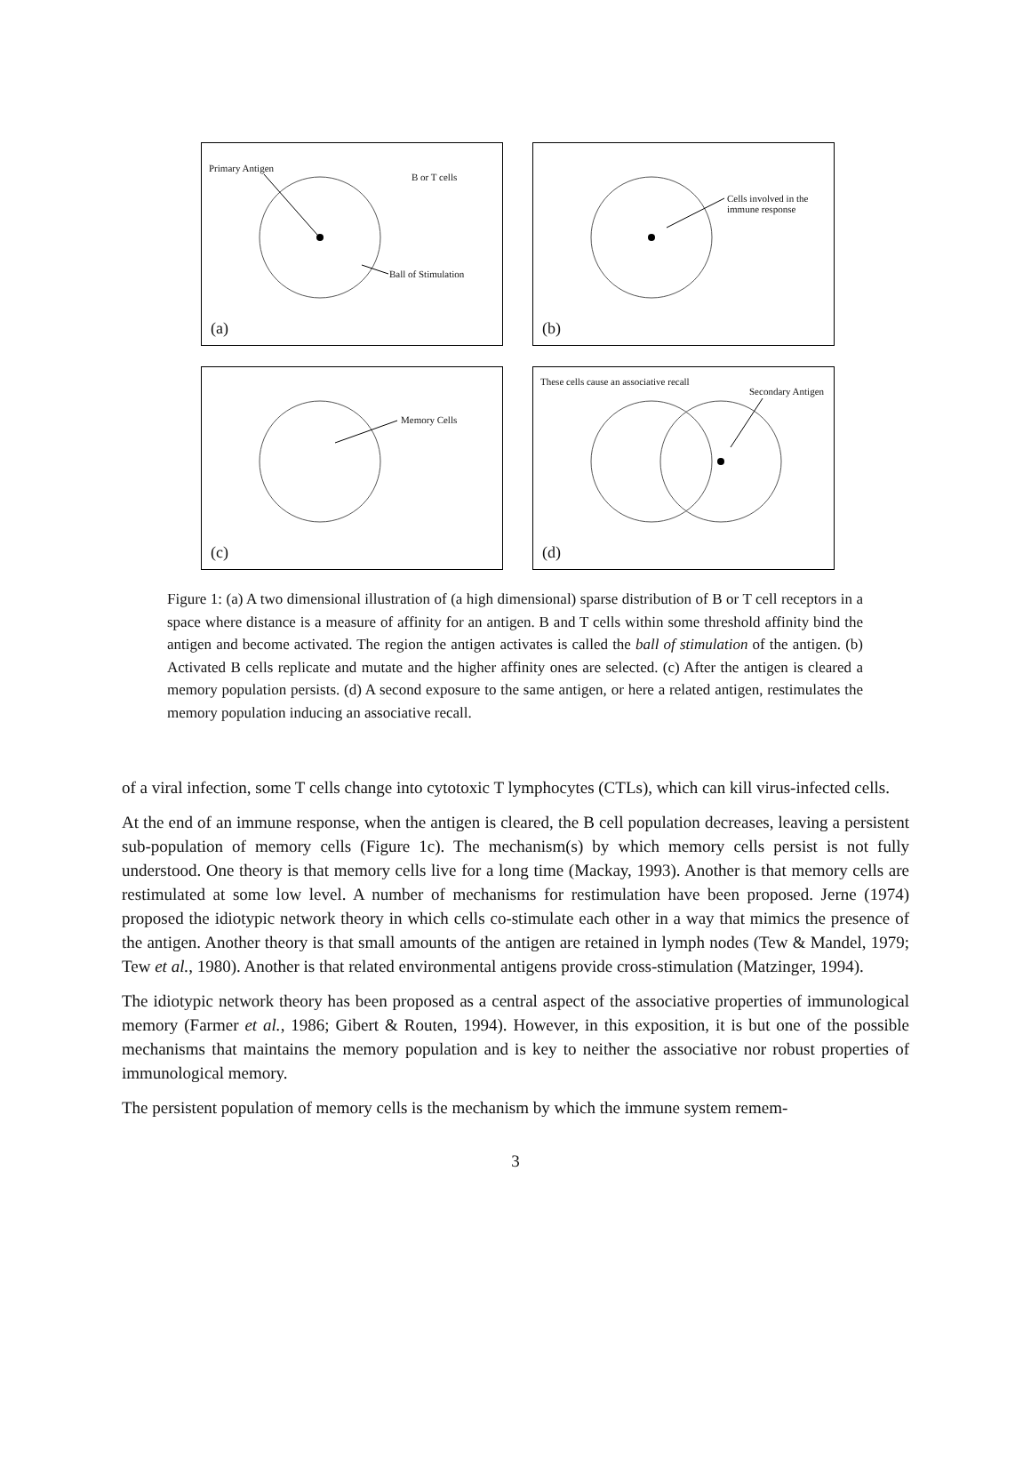Primary Antigen
B or T cells
Ball of Stimulation
(a)
Cells involved in the
immune response
(b)
Memory Cells
(c)
These cells cause an associative recall
Secondary Antigen
(d)
Figure 1: (a) A two dimensional illustration of (a high dimensional) sparse distribution of B or T cell receptors in a space where distance is a measure of affinity for an antigen. B and T cells within some threshold affinity bind the antigen and become activated. The region the antigen activates is called the ball of stimulation of the antigen. (b) Activated B cells replicate and mutate and the higher affinity ones are selected. (c) After the antigen is cleared a memory population persists. (d) A second exposure to the same antigen, or here a related antigen, restimulates the memory population inducing an associative recall.
of a viral infection, some T cells change into cytotoxic T lymphocytes (CTLs), which can kill virus-infected cells.
At the end of an immune response, when the antigen is cleared, the B cell population decreases, leaving a persistent sub-population of memory cells (Figure 1c). The mechanism(s) by which memory cells persist is not fully understood. One theory is that memory cells live for a long time (Mackay, 1993). Another is that memory cells are restimulated at some low level. A number of mechanisms for restimulation have been proposed. Jerne (1974) proposed the idiotypic network theory in which cells co-stimulate each other in a way that mimics the presence of the antigen. Another theory is that small amounts of the antigen are retained in lymph nodes (Tew & Mandel, 1979; Tew et al., 1980). Another is that related environmental antigens provide cross-stimulation (Matzinger, 1994).
The idiotypic network theory has been proposed as a central aspect of the associative properties of immunological memory (Farmer et al., 1986; Gibert & Routen, 1994). However, in this exposition, it is but one of the possible mechanisms that maintains the memory population and is key to neither the associative nor robust properties of immunological memory.
The persistent population of memory cells is the mechanism by which the immune system remem-
3